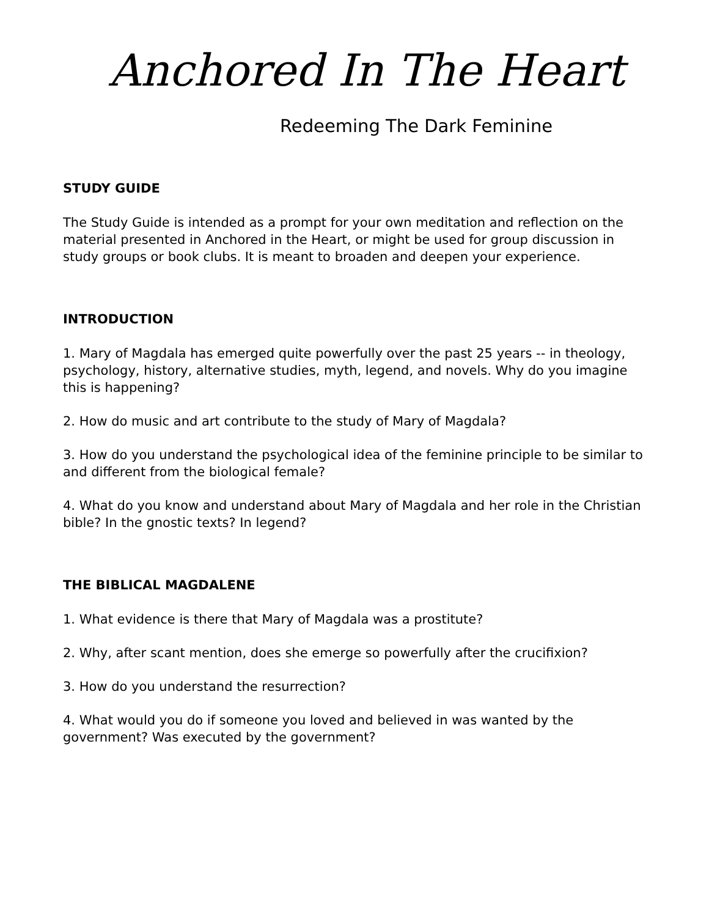Anchored In The Heart
Redeeming The Dark Feminine
STUDY GUIDE
The Study Guide is intended as a prompt for your own meditation and reflection on the material presented in Anchored in the Heart, or might be used for group discussion in study groups or book clubs. It is meant to broaden and deepen your experience.
INTRODUCTION
1. Mary of Magdala has emerged quite powerfully over the past 25 years -- in theology, psychology, history, alternative studies, myth, legend, and novels. Why do you imagine this is happening?
2. How do music and art contribute to the study of Mary of Magdala?
3. How do you understand the psychological idea of the feminine principle to be similar to and different from the biological female?
4. What do you know and understand about Mary of Magdala and her role in the Christian bible? In the gnostic texts? In legend?
THE BIBLICAL MAGDALENE
1. What evidence is there that Mary of Magdala was a prostitute?
2. Why, after scant mention, does she emerge so powerfully after the crucifixion?
3. How do you understand the resurrection?
4. What would you do if someone you loved and believed in was wanted by the government? Was executed by the government?